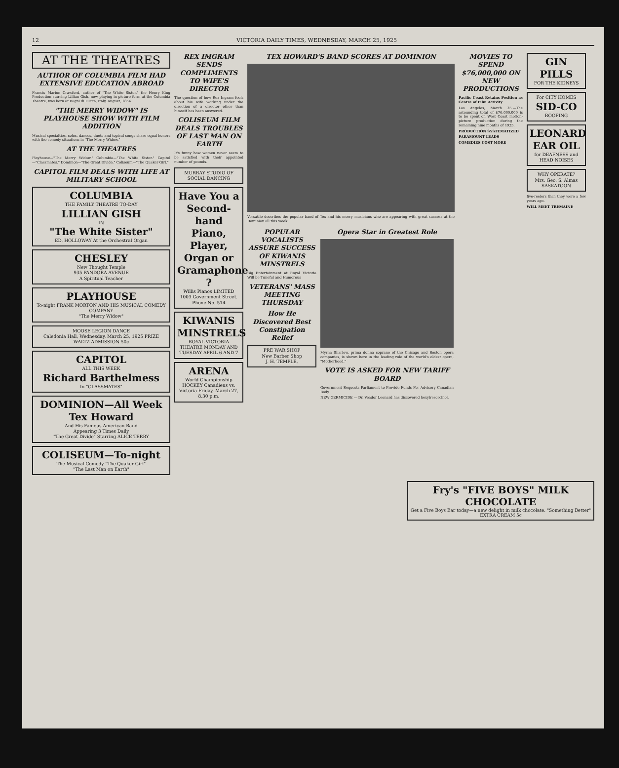12 VICTORIA DAILY TIMES, WEDNESDAY, MARCH 25, 1925
AT THE THEATRES
AUTHOR OF COLUMBIA FILM HAD EXTENSIVE EDUCATION ABROAD
Francis Marion Crawford, author of "The White Sister," the Henry King Production starring Lillian Gish, now playing in picture form at the Columbia Theatre, was born at Bagni di Lucca, Italy, August, 1854.
"THE MERRY WIDOW" IS PLAYHOUSE SHOW WITH FILM ADDITION
Musical specialties, solos, dances, duets and topical songs share equal honors with the comedy situations in "The Merry Widow."
AT THE THEATRES
Playhouse—"The Merry Widow." Columbia—"The White Sister." Capitol—"Classmates." Dominion—"The Great Divide." Coliseum—"The Quaker Girl."
CAPITOL FILM DEALS WITH LIFE AT MILITARY SCHOOL
COLUMBIA
THE FAMILY THEATRE TO-DAY
LILLIAN GISH
—IN—
"The White Sister"
ED. HOLLOWAY At the Orchestral Organ
CHESLEY
New Thought Temple
935 PANDORA AVENUE
A Spiritual Teacher
PLAYHOUSE
To-night FRANK MORTON AND HIS MUSICAL COMEDY COMPANY
"The Merry Widow"
MOOSE LEGION DANCE
Caledonia Hall, Wednesday, March 25, 1925 PRIZE WALTZ ADMISSION 50c
CAPITOL
ALL THIS WEEK
Richard Barthelmess
In "CLASSMATES"
DOMINION—All Week
Tex Howard
And His Famous American Band
Appearing 3 Times Daily
"The Great Divide" Starring ALICE TERRY
COLISEUM—To-night
The Musical Comedy "The Quaker Girl"
"The Last Man on Earth"
REX IMGRAM SENDS COMPLIMENTS TO WIFE'S DIRECTOR
The question of how Rex Ingram feels about his wife working under the direction of a director other than himself has been answered.
COLISEUM FILM DEALS TROUBLES OF LAST MAN ON EARTH
It's funny how women never seem to be satisfied with their appointed number of pounds.
MURRAY STUDIO OF SOCIAL DANCING
Have You a Second-hand Piano, Player, Organ or Gramaphone ?
Willis Pianos LIMITED 1003 Government Street. Phone No. 514
KIWANIS MINSTRELS
ROYAL VICTORIA THEATRE MONDAY AND TUESDAY APRIL 6 AND 7
ARENA
World Championship HOCKEY Canadiens vs. Victoria Friday, March 27, 8.30 p.m.
TEX HOWARD'S BAND SCORES AT DOMINION
Versatile describes the popular band of Tex and his merry musicians who are appearing with great success at the Dominion all this week.
POPULAR VOCALISTS ASSURE SUCCESS OF KIWANIS MINSTRELS
Big Entertainment at Royal Victoria Will be Tuneful and Humorous
VETERANS' MASS MEETING THURSDAY
How He Discovered Best Constipation Relief
PRE WAR SHOP
New Barber Shop
J. H. TEMPLE.
Opera Star in Greatest Role
Myrna Sharlow, prima donna soprano of the Chicago and Boston opera companies, is shown here in the leading role of the world's oldest opera, "Motherhood."
VOTE IS ASKED FOR NEW TARIFF BOARD
Government Requests Parliament to Provide Funds For Advisory Canadian Body
NEW GERMICIDE — Dr. Veador Leonard has discovered hexylresorcinol.
MOVIES TO SPEND $76,000,000 ON NEW PRODUCTIONS
Pacific Coast Retains Position as Centre of Film Activity
Los Angeles, March 25.—The astounding total of $76,000,000 is to be spent on West Coast motion-picture production during the remaining nine months of 1925.
PRODUCTION SYSTEMATIZED
PARAMOUNT LEADS
COMEDIES COST MORE
GIN PILLS
FOR THE KIDNEYS
For CITY HOMES
SID-CO
ROOFING
LEONARD EAR OIL
for DEAFNESS and HEAD NOISES
WHY OPERATE?
Mrs. Geo. S. Almas SASKATOON
five-reelers than they were a few years ago.
WILL MEET TREMAINE
Fry's "FIVE BOYS" MILK CHOCOLATE
Get a Five Boys Bar today—a new delight in milk chocolate. "Something Better" EXTRA CREAM 5c